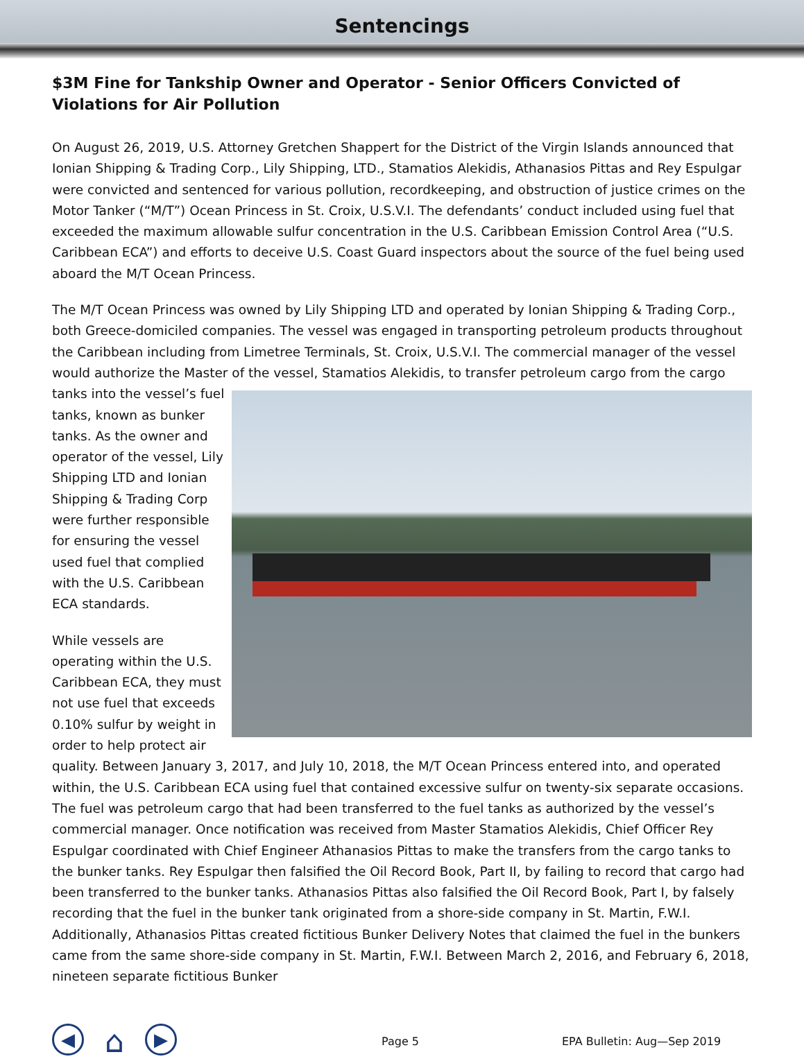Sentencings
$3M Fine for Tankship Owner and Operator - Senior Officers Convicted of Violations for Air Pollution
On August 26, 2019, U.S. Attorney Gretchen Shappert for the District of the Virgin Islands announced that Ionian Shipping & Trading Corp., Lily Shipping, LTD., Stamatios Alekidis, Athanasios Pittas and Rey Espulgar were convicted and sentenced for various pollution, recordkeeping, and obstruction of justice crimes on the Motor Tanker (“M/T”) Ocean Princess in St. Croix, U.S.V.I. The defendants’ conduct included using fuel that exceeded the maximum allowable sulfur concentration in the U.S. Caribbean Emission Control Area (“U.S. Caribbean ECA”) and efforts to deceive U.S. Coast Guard inspectors about the source of the fuel being used aboard the M/T Ocean Princess.
The M/T Ocean Princess was owned by Lily Shipping LTD and operated by Ionian Shipping & Trading Corp., both Greece-domiciled companies. The vessel was engaged in transporting petroleum products throughout the Caribbean including from Limetree Terminals, St. Croix, U.S.V.I. The commercial manager of the vessel would authorize the Master of the vessel, Stamatios Alekidis, to transfer petroleum cargo from the cargo tanks into the vessel’s fuel tanks, known as bunker tanks. As the owner and operator of the vessel, Lily Shipping LTD and Ionian Shipping & Trading Corp were further responsible for ensuring the vessel used fuel that complied with the U.S. Caribbean ECA standards.
While vessels are operating within the U.S. Caribbean ECA, they must not use fuel that exceeds 0.10% sulfur by weight in order to help protect air quality. Between January 3, 2017, and July 10, 2018, the M/T Ocean Princess entered into, and operated within, the U.S. Caribbean ECA using fuel that contained excessive sulfur on twenty-six separate occasions. The fuel was petroleum cargo that had been transferred to the fuel tanks as authorized by the vessel’s commercial manager. Once notification was received from Master Stamatios Alekidis, Chief Officer Rey Espulgar coordinated with Chief Engineer Athanasios Pittas to make the transfers from the cargo tanks to the bunker tanks. Rey Espulgar then falsified the Oil Record Book, Part II, by failing to record that cargo had been transferred to the bunker tanks. Athanasios Pittas also falsified the Oil Record Book, Part I, by falsely recording that the fuel in the bunker tank originated from a shore-side company in St. Martin, F.W.I. Additionally, Athanasios Pittas created fictitious Bunker Delivery Notes that claimed the fuel in the bunkers came from the same shore-side company in St. Martin, F.W.I. Between March 2, 2016, and February 6, 2018, nineteen separate fictitious Bunker
◀
⌂
▶
Page 5 EPA Bulletin: Aug—Sep 2019